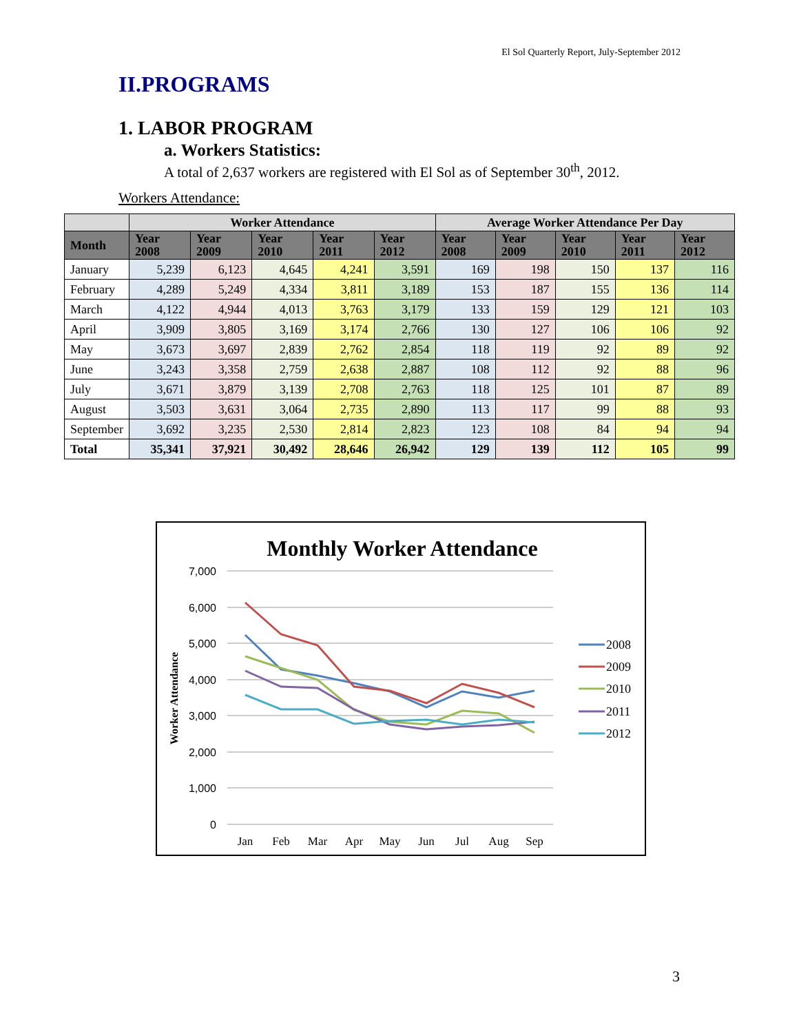El Sol Quarterly Report, July-September 2012
II.PROGRAMS
1. LABOR PROGRAM
a. Workers Statistics:
A total of 2,637 workers are registered with El Sol as of September 30<sup>th</sup>, 2012.
Workers Attendance:
| | Worker Attendance | | | | | Average Worker Attendance Per Day | | | | |
| --- | --- | --- | --- | --- | --- | --- | --- | --- | --- | --- |
| Month | Year 2008 | Year 2009 | Year 2010 | Year 2011 | Year 2012 | Year 2008 | Year 2009 | Year 2010 | Year 2011 | Year 2012 |
| January | 5,239 | 6,123 | 4,645 | 4,241 | 3,591 | 169 | 198 | 150 | 137 | 116 |
| February | 4,289 | 5,249 | 4,334 | 3,811 | 3,189 | 153 | 187 | 155 | 136 | 114 |
| March | 4,122 | 4,944 | 4,013 | 3,763 | 3,179 | 133 | 159 | 129 | 121 | 103 |
| April | 3,909 | 3,805 | 3,169 | 3,174 | 2,766 | 130 | 127 | 106 | 106 | 92 |
| May | 3,673 | 3,697 | 2,839 | 2,762 | 2,854 | 118 | 119 | 92 | 89 | 92 |
| June | 3,243 | 3,358 | 2,759 | 2,638 | 2,887 | 108 | 112 | 92 | 88 | 96 |
| July | 3,671 | 3,879 | 3,139 | 2,708 | 2,763 | 118 | 125 | 101 | 87 | 89 |
| August | 3,503 | 3,631 | 3,064 | 2,735 | 2,890 | 113 | 117 | 99 | 88 | 93 |
| September | 3,692 | 3,235 | 2,530 | 2,814 | 2,823 | 123 | 108 | 84 | 94 | 94 |
| Total | 35,341 | 37,921 | 30,492 | 28,646 | 26,942 | 129 | 139 | 112 | 105 | 99 |
Monthly Worker Attendance
7,000
6,000
5,000
4,000
3,000
2,000
1,000
0
Worker Attendance
Jan
Feb
Mar
Apr
May
Jun
Jul
Aug
Sep
2008
2009
2010
2011
2012
3